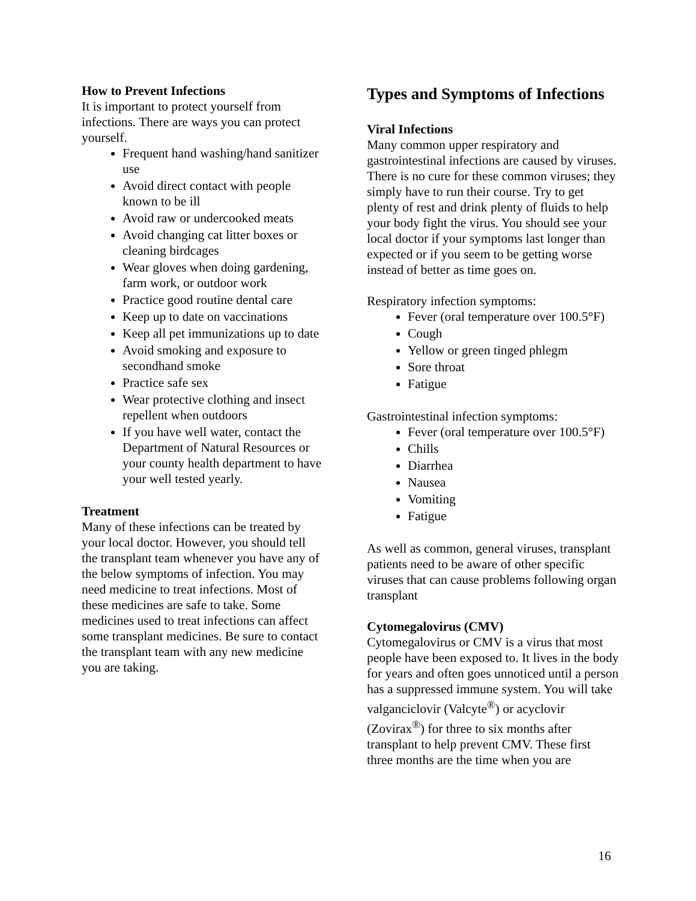How to Prevent Infections
It is important to protect yourself from infections. There are ways you can protect yourself.
Frequent hand washing/hand sanitizer use
Avoid direct contact with people known to be ill
Avoid raw or undercooked meats
Avoid changing cat litter boxes or cleaning birdcages
Wear gloves when doing gardening, farm work, or outdoor work
Practice good routine dental care
Keep up to date on vaccinations
Keep all pet immunizations up to date
Avoid smoking and exposure to secondhand smoke
Practice safe sex
Wear protective clothing and insect repellent when outdoors
If you have well water, contact the Department of Natural Resources or your county health department to have your well tested yearly.
Treatment
Many of these infections can be treated by your local doctor. However, you should tell the transplant team whenever you have any of the below symptoms of infection. You may need medicine to treat infections. Most of these medicines are safe to take. Some medicines used to treat infections can affect some transplant medicines. Be sure to contact the transplant team with any new medicine you are taking.
Types and Symptoms of Infections
Viral Infections
Many common upper respiratory and gastrointestinal infections are caused by viruses. There is no cure for these common viruses; they simply have to run their course. Try to get plenty of rest and drink plenty of fluids to help your body fight the virus. You should see your local doctor if your symptoms last longer than expected or if you seem to be getting worse instead of better as time goes on.
Respiratory infection symptoms:
Fever (oral temperature over 100.5°F)
Cough
Yellow or green tinged phlegm
Sore throat
Fatigue
Gastrointestinal infection symptoms:
Fever (oral temperature over 100.5°F)
Chills
Diarrhea
Nausea
Vomiting
Fatigue
As well as common, general viruses, transplant patients need to be aware of other specific viruses that can cause problems following organ transplant
Cytomegalovirus (CMV)
Cytomegalovirus or CMV is a virus that most people have been exposed to. It lives in the body for years and often goes unnoticed until a person has a suppressed immune system. You will take valganciclovir (Valcyte<sup>®</sup>) or acyclovir (Zovirax<sup>®</sup>) for three to six months after transplant to help prevent CMV. These first three months are the time when you are
16